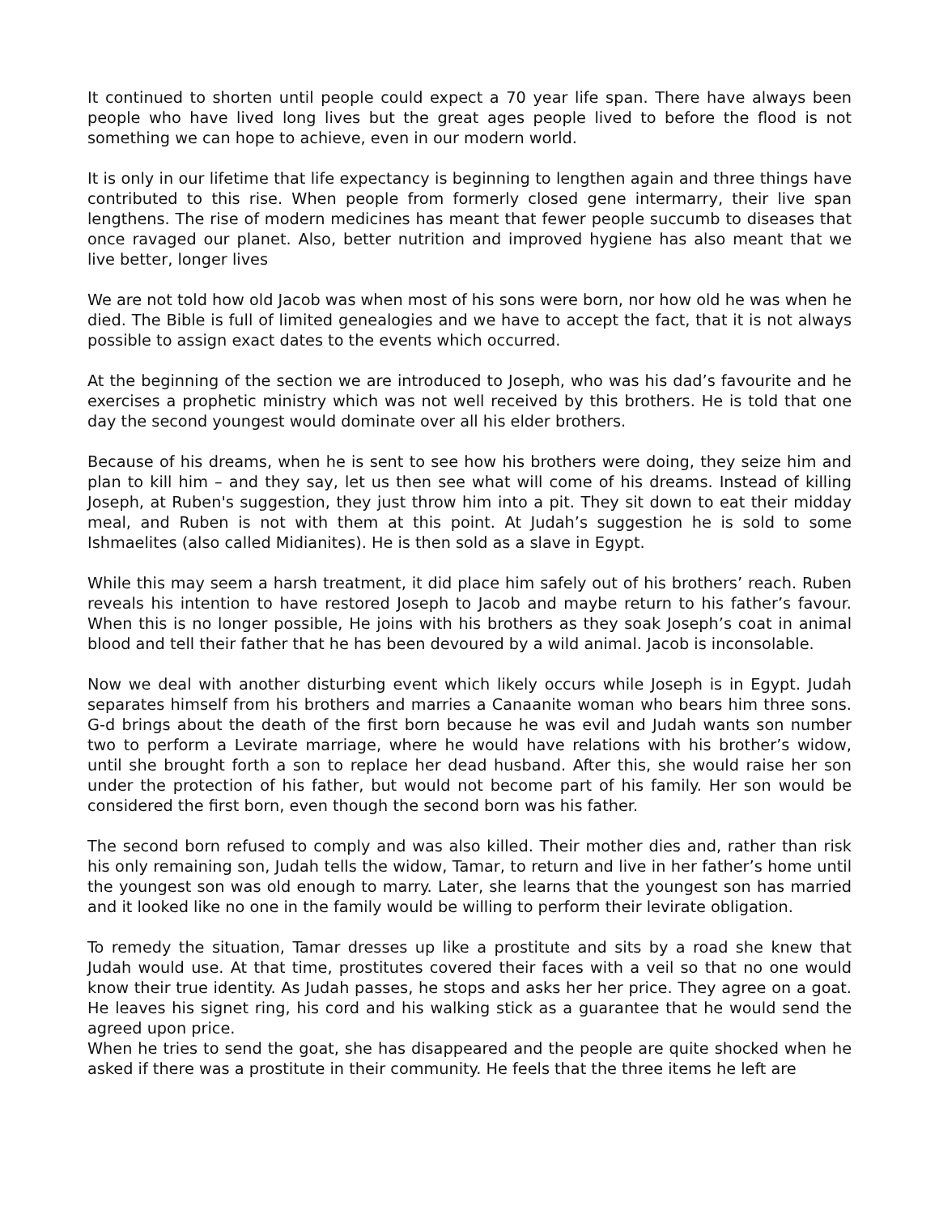It continued to shorten until people could expect a 70 year life span. There have always been people who have lived long lives but the great ages people lived to before the flood is not something we can hope to achieve, even in our modern world.
It is only in our lifetime that life expectancy is beginning to lengthen again and three things have contributed to this rise. When people from formerly closed gene intermarry, their live span lengthens. The rise of modern medicines has meant that fewer people succumb to diseases that once ravaged our planet. Also, better nutrition and improved hygiene has also meant that we live better, longer lives
We are not told how old Jacob was when most of his sons were born, nor how old he was when he died. The Bible is full of limited genealogies and we have to accept the fact, that it is not always possible to assign exact dates to the events which occurred.
At the beginning of the section we are introduced to Joseph, who was his dad’s favourite and he exercises a prophetic ministry which was not well received by this brothers. He is told that one day the second youngest would dominate over all his elder brothers.
Because of his dreams, when he is sent to see how his brothers were doing, they seize him and plan to kill him – and they say, let us then see what will come of his dreams. Instead of killing Joseph, at Ruben's suggestion, they just throw him into a pit. They sit down to eat their midday meal, and Ruben is not with them at this point. At Judah’s suggestion he is sold to some Ishmaelites (also called Midianites). He is then sold as a slave in Egypt.
While this may seem a harsh treatment, it did place him safely out of his brothers’ reach. Ruben reveals his intention to have restored Joseph to Jacob and maybe return to his father’s favour. When this is no longer possible, He joins with his brothers as they soak Joseph’s coat in animal blood and tell their father that he has been devoured by a wild animal. Jacob is inconsolable.
Now we deal with another disturbing event which likely occurs while Joseph is in Egypt. Judah separates himself from his brothers and marries a Canaanite woman who bears him three sons. G-d brings about the death of the first born because he was evil and Judah wants son number two to perform a Levirate marriage, where he would have relations with his brother’s widow, until she brought forth a son to replace her dead husband. After this, she would raise her son under the protection of his father, but would not become part of his family. Her son would be considered the first born, even though the second born was his father.
The second born refused to comply and was also killed. Their mother dies and, rather than risk his only remaining son, Judah tells the widow, Tamar, to return and live in her father’s home until the youngest son was old enough to marry. Later, she learns that the youngest son has married and it looked like no one in the family would be willing to perform their levirate obligation.
To remedy the situation, Tamar dresses up like a prostitute and sits by a road she knew that Judah would use. At that time, prostitutes covered their faces with a veil so that no one would know their true identity. As Judah passes, he stops and asks her her price. They agree on a goat. He leaves his signet ring, his cord and his walking stick as a guarantee that he would send the agreed upon price.
When he tries to send the goat, she has disappeared and the people are quite shocked when he asked if there was a prostitute in their community. He feels that the three items he left are